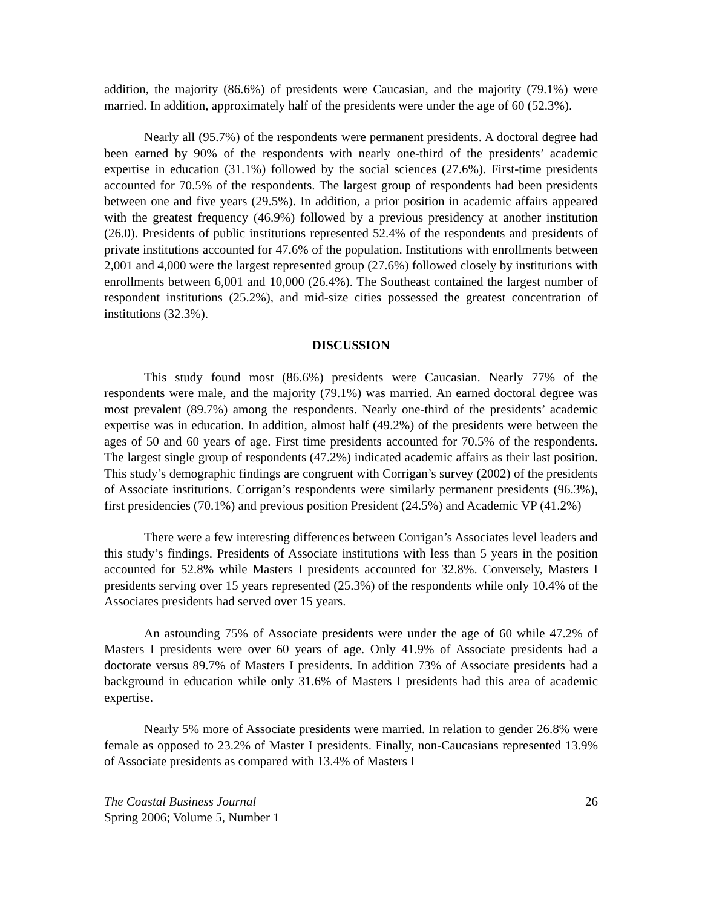addition, the majority (86.6%) of presidents were Caucasian, and the majority (79.1%) were married. In addition, approximately half of the presidents were under the age of 60 (52.3%).
Nearly all (95.7%) of the respondents were permanent presidents. A doctoral degree had been earned by 90% of the respondents with nearly one-third of the presidents’ academic expertise in education (31.1%) followed by the social sciences (27.6%). First-time presidents accounted for 70.5% of the respondents. The largest group of respondents had been presidents between one and five years (29.5%). In addition, a prior position in academic affairs appeared with the greatest frequency (46.9%) followed by a previous presidency at another institution (26.0). Presidents of public institutions represented 52.4% of the respondents and presidents of private institutions accounted for 47.6% of the population. Institutions with enrollments between 2,001 and 4,000 were the largest represented group (27.6%) followed closely by institutions with enrollments between 6,001 and 10,000 (26.4%). The Southeast contained the largest number of respondent institutions (25.2%), and mid-size cities possessed the greatest concentration of institutions (32.3%).
DISCUSSION
This study found most (86.6%) presidents were Caucasian. Nearly 77% of the respondents were male, and the majority (79.1%) was married. An earned doctoral degree was most prevalent (89.7%) among the respondents. Nearly one-third of the presidents’ academic expertise was in education. In addition, almost half (49.2%) of the presidents were between the ages of 50 and 60 years of age. First time presidents accounted for 70.5% of the respondents. The largest single group of respondents (47.2%) indicated academic affairs as their last position. This study’s demographic findings are congruent with Corrigan’s survey (2002) of the presidents of Associate institutions. Corrigan’s respondents were similarly permanent presidents (96.3%), first presidencies (70.1%) and previous position President (24.5%) and Academic VP (41.2%)
There were a few interesting differences between Corrigan’s Associates level leaders and this study’s findings. Presidents of Associate institutions with less than 5 years in the position accounted for 52.8% while Masters I presidents accounted for 32.8%. Conversely, Masters I presidents serving over 15 years represented (25.3%) of the respondents while only 10.4% of the Associates presidents had served over 15 years.
An astounding 75% of Associate presidents were under the age of 60 while 47.2% of Masters I presidents were over 60 years of age. Only 41.9% of Associate presidents had a doctorate versus 89.7% of Masters I presidents. In addition 73% of Associate presidents had a background in education while only 31.6% of Masters I presidents had this area of academic expertise.
Nearly 5% more of Associate presidents were married. In relation to gender 26.8% were female as opposed to 23.2% of Master I presidents. Finally, non-Caucasians represented 13.9% of Associate presidents as compared with 13.4% of Masters I
The Coastal Business Journal
Spring 2006; Volume 5, Number 1
26